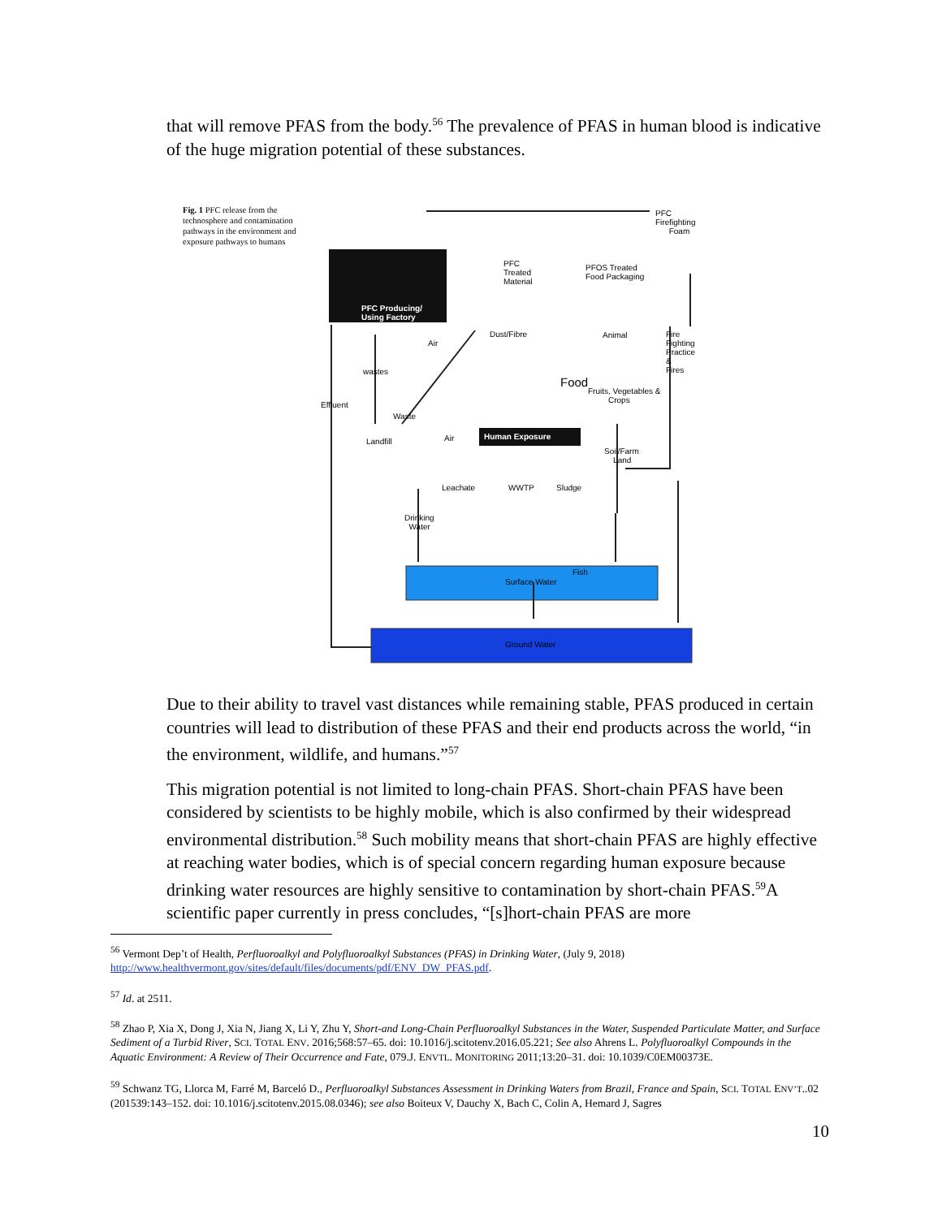that will remove PFAS from the body.<sup>56</sup> The prevalence of PFAS in human blood is indicative of the huge migration potential of these substances.
Fig. 1 PFC release from the technosphere and contamination pathways in the environment and exposure pathways to humans
PFC Firefighting
Foam
PFC
Treated
Material
PFOS Treated
Food Packaging
PFC Producing/
Using Factory
Dust/Fibre Animal Fire Fighting
Practice &
Fires
Air
wastes
Food
Fruits, Vegetables &
Crops Effluent
Waste
Human Exposure Air Landfill
Soil/Farm
Land
Leachate WWTP Sludge
Drinking
Water
Fish
Surface Water
Ground Water
Due to their ability to travel vast distances while remaining stable, PFAS produced in certain countries will lead to distribution of these PFAS and their end products across the world, “in the environment, wildlife, and humans.”<sup>57</sup>
This migration potential is not limited to long-chain PFAS. Short-chain PFAS have been considered by scientists to be highly mobile, which is also confirmed by their widespread environmental distribution.<sup>58</sup> Such mobility means that short-chain PFAS are highly effective at reaching water bodies, which is of special concern regarding human exposure because drinking water resources are highly sensitive to contamination by short-chain PFAS.<sup>59</sup>A scientific paper currently in press concludes, “[s]hort-chain PFAS are more
<sup>56</sup> Vermont Dep’t of Health, Perfluoroalkyl and Polyfluoroalkyl Substances (PFAS) in Drinking Water, (July 9, 2018) http://www.healthvermont.gov/sites/default/files/documents/pdf/ENV_DW_PFAS.pdf.
<sup>57</sup> Id. at 2511.
<sup>58</sup> Zhao P, Xia X, Dong J, Xia N, Jiang X, Li Y, Zhu Y, Short-and Long-Chain Perfluoroalkyl Substances in the Water, Suspended Particulate Matter, and Surface Sediment of a Turbid River, SCI. TOTAL ENV. 2016;568:57–65. doi: 10.1016/j.scitotenv.2016.05.221; See also Ahrens L. Polyfluoroalkyl Compounds in the Aquatic Environment: A Review of Their Occurrence and Fate, 079.J. ENVTL. MONITORING 2011;13:20–31. doi: 10.1039/C0EM00373E.
<sup>59</sup> Schwanz TG, Llorca M, Farré M, Barceló D., Perfluoroalkyl Substances Assessment in Drinking Waters from Brazil, France and Spain, SCI. TOTAL ENV’T..02 (201539:143–152. doi: 10.1016/j.scitotenv.2015.08.0346); see also Boiteux V, Dauchy X, Bach C, Colin A, Hemard J, Sagres
10